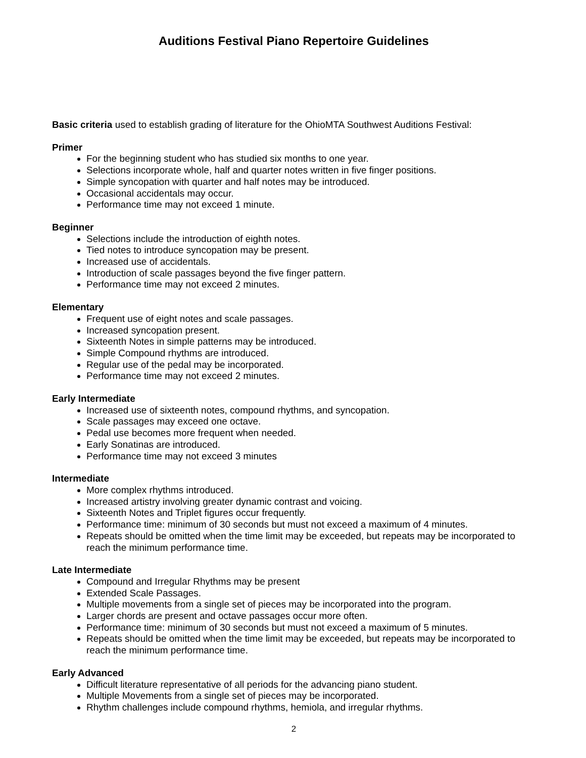Auditions Festival Piano Repertoire Guidelines
Basic criteria used to establish grading of literature for the OhioMTA Southwest Auditions Festival:
Primer
For the beginning student who has studied six months to one year.
Selections incorporate whole, half and quarter notes written in five finger positions.
Simple syncopation with quarter and half notes may be introduced.
Occasional accidentals may occur.
Performance time may not exceed 1 minute.
Beginner
Selections include the introduction of eighth notes.
Tied notes to introduce syncopation may be present.
Increased use of accidentals.
Introduction of scale passages beyond the five finger pattern.
Performance time may not exceed 2 minutes.
Elementary
Frequent use of eight notes and scale passages.
Increased syncopation present.
Sixteenth Notes in simple patterns may be introduced.
Simple Compound rhythms are introduced.
Regular use of the pedal may be incorporated.
Performance time may not exceed 2 minutes.
Early Intermediate
Increased use of sixteenth notes, compound rhythms, and syncopation.
Scale passages may exceed one octave.
Pedal use becomes more frequent when needed.
Early Sonatinas are introduced.
Performance time may not exceed 3 minutes
Intermediate
More complex rhythms introduced.
Increased artistry involving greater dynamic contrast and voicing.
Sixteenth Notes and Triplet figures occur frequently.
Performance time: minimum of 30 seconds but must not exceed a maximum of 4 minutes.
Repeats should be omitted when the time limit may be exceeded, but repeats may be incorporated to reach the minimum performance time.
Late Intermediate
Compound and Irregular Rhythms may be present
Extended Scale Passages.
Multiple movements from a single set of pieces may be incorporated into the program.
Larger chords are present and octave passages occur more often.
Performance time: minimum of 30 seconds but must not exceed a maximum of 5 minutes.
Repeats should be omitted when the time limit may be exceeded, but repeats may be incorporated to reach the minimum performance time.
Early Advanced
Difficult literature representative of all periods for the advancing piano student.
Multiple Movements from a single set of pieces may be incorporated.
Rhythm challenges include compound rhythms, hemiola, and irregular rhythms.
2